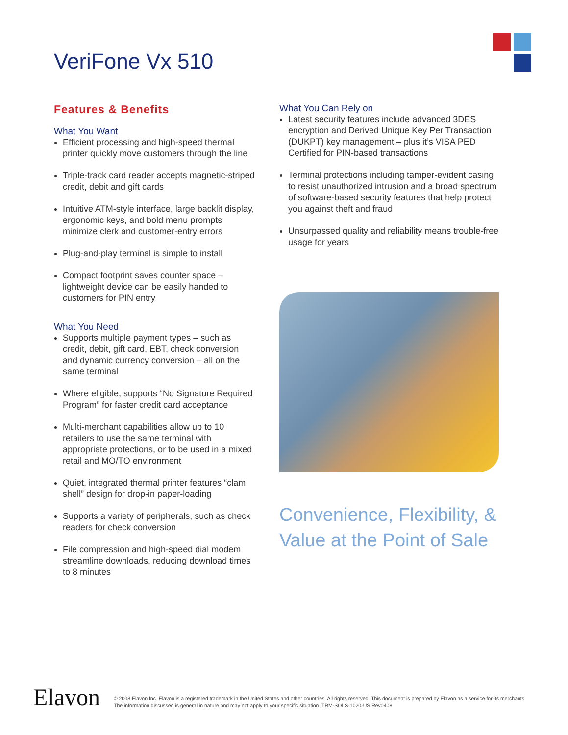VeriFone Vx 510
Features & Benefits
What You Want
Efficient processing and high-speed thermal printer quickly move customers through the line
Triple-track card reader accepts magnetic-striped credit, debit and gift cards
Intuitive ATM-style interface, large backlit display, ergonomic keys, and bold menu prompts minimize clerk and customer-entry errors
Plug-and-play terminal is simple to install
Compact footprint saves counter space – lightweight device can be easily handed to customers for PIN entry
What You Need
Supports multiple payment types – such as credit, debit, gift card, EBT, check conversion and dynamic currency conversion – all on the same terminal
Where eligible, supports “No Signature Required Program” for faster credit card acceptance
Multi-merchant capabilities allow up to 10 retailers to use the same terminal with appropriate protections, or to be used in a mixed retail and MO/TO environment
Quiet, integrated thermal printer features “clam shell” design for drop-in paper-loading
Supports a variety of peripherals, such as check readers for check conversion
File compression and high-speed dial modem streamline downloads, reducing download times to 8 minutes
What You Can Rely on
Latest security features include advanced 3DES encryption and Derived Unique Key Per Transaction (DUKPT) key management – plus it’s VISA PED Certified for PIN-based transactions
Terminal protections including tamper-evident casing to resist unauthorized intrusion and a broad spectrum of software-based security features that help protect you against theft and fraud
Unsurpassed quality and reliability means trouble-free usage for years
Convenience, Flexibility, &
Value at the Point of Sale
Elavon
© 2008 Elavon Inc. Elavon is a registered trademark in the United States and other countries. All rights reserved. This document is prepared by Elavon as a service for its merchants.
The information discussed is general in nature and may not apply to your specific situation. TRM-SOLS-1020-US Rev0408